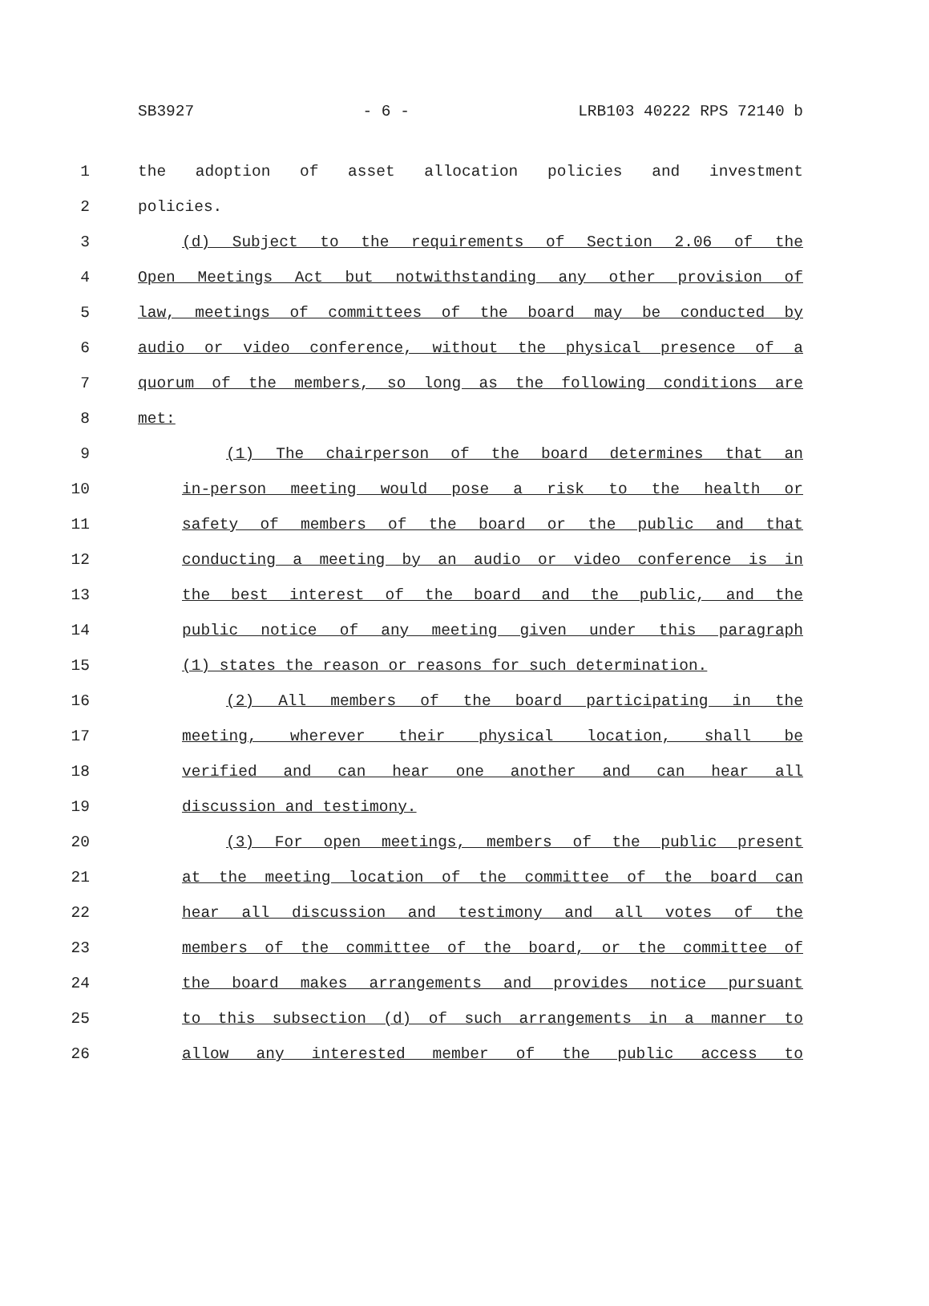SB3927 - 6 - LRB103 40222 RPS 72140 b
1 the adoption of asset allocation policies and investment
2 policies.
3 (d) Subject to the requirements of Section 2.06 of the
4 Open Meetings Act but notwithstanding any other provision of
5 law, meetings of committees of the board may be conducted by
6 audio or video conference, without the physical presence of a
7 quorum of the members, so long as the following conditions are
8 met:
9 (1) The chairperson of the board determines that an
10 in-person meeting would pose a risk to the health or
11 safety of members of the board or the public and that
12 conducting a meeting by an audio or video conference is in
13 the best interest of the board and the public, and the
14 public notice of any meeting given under this paragraph
15 (1) states the reason or reasons for such determination.
16 (2) All members of the board participating in the
17 meeting, wherever their physical location, shall be
18 verified and can hear one another and can hear all
19 discussion and testimony.
20 (3) For open meetings, members of the public present
21 at the meeting location of the committee of the board can
22 hear all discussion and testimony and all votes of the
23 members of the committee of the board, or the committee of
24 the board makes arrangements and provides notice pursuant
25 to this subsection (d) of such arrangements in a manner to
26 allow any interested member of the public access to